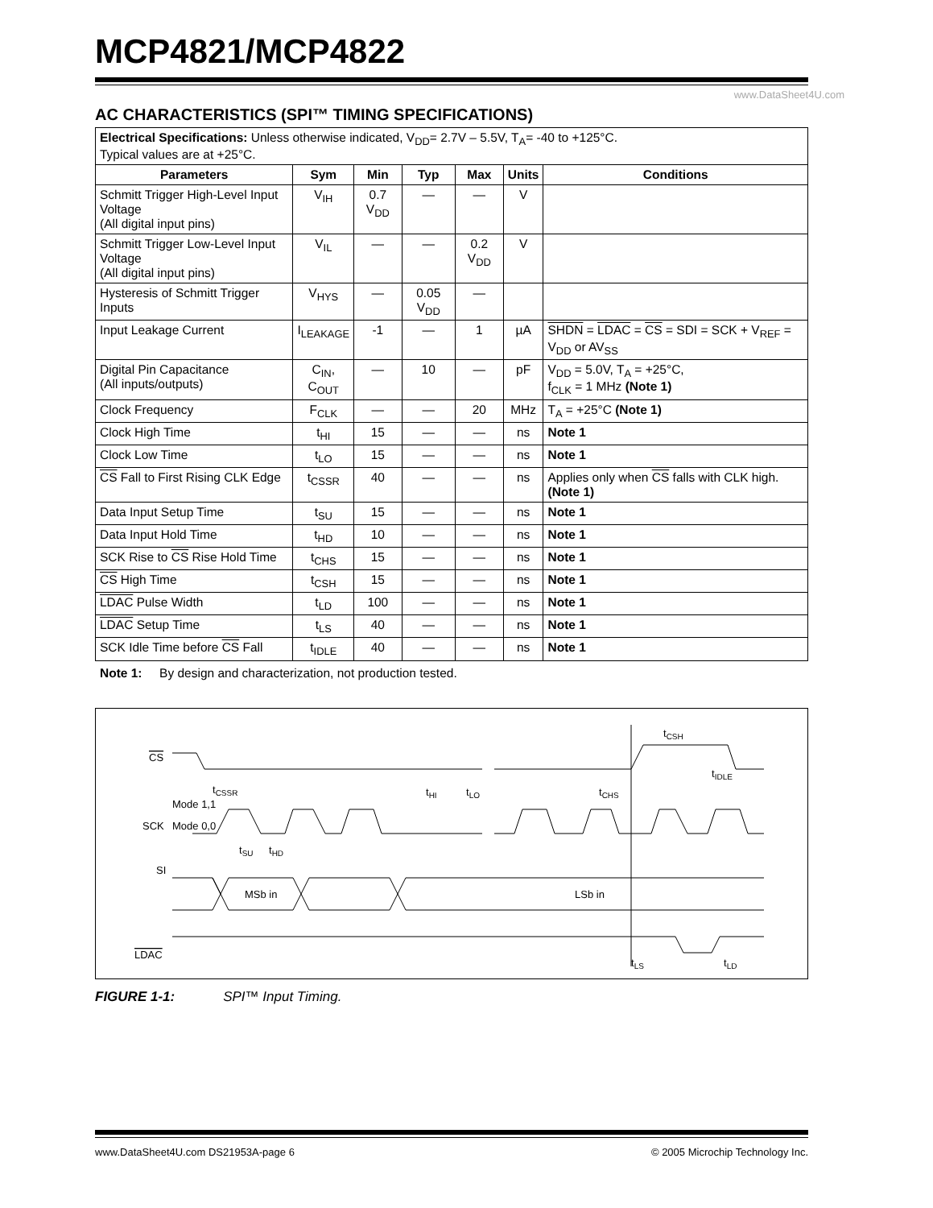MCP4821/MCP4822
www.DataSheet4U.com
AC CHARACTERISTICS (SPI™ TIMING SPECIFICATIONS)
| Electrical Specifications: Unless otherwise indicated, V<sub>DD</sub>= 2.7V – 5.5V, T<sub>A</sub>= -40 to +125°C. Typical values are at +25°C. | | | | | | |
| Parameters | Sym | Min | Typ | Max | Units | Conditions |
| Schmitt Trigger High-Level Input Voltage (All digital input pins) | V<sub>IH</sub> | 0.7 V<sub>DD</sub> | — | — | V | |
| Schmitt Trigger Low-Level Input Voltage (All digital input pins) | V<sub>IL</sub> | — | — | 0.2 V<sub>DD</sub> | V | |
| Hysteresis of Schmitt Trigger Inputs | V<sub>HYS</sub> | — | 0.05 V<sub>DD</sub> | — | | |
| Input Leakage Current | I<sub>LEAKAGE</sub> | -1 | — | 1 | µA | SHDN = LDAC = CS = SDI = SCK + V<sub>REF</sub> = V<sub>DD</sub> or AV<sub>SS</sub> |
| Digital Pin Capacitance (All inputs/outputs) | C<sub>IN</sub>, C<sub>OUT</sub> | — | 10 | — | pF | V<sub>DD</sub> = 5.0V, T<sub>A</sub> = +25°C, f<sub>CLK</sub> = 1 MHz (Note 1) |
| Clock Frequency | F<sub>CLK</sub> | — | — | 20 | MHz | T<sub>A</sub> = +25°C (Note 1) |
| Clock High Time | t<sub>HI</sub> | 15 | — | — | ns | Note 1 |
| Clock Low Time | t<sub>LO</sub> | 15 | — | — | ns | Note 1 |
| CS Fall to First Rising CLK Edge | t<sub>CSSR</sub> | 40 | — | — | ns | Applies only when CS falls with CLK high. (Note 1) |
| Data Input Setup Time | t<sub>SU</sub> | 15 | — | — | ns | Note 1 |
| Data Input Hold Time | t<sub>HD</sub> | 10 | — | — | ns | Note 1 |
| SCK Rise to CS Rise Hold Time | t<sub>CHS</sub> | 15 | — | — | ns | Note 1 |
| CS High Time | t<sub>CSH</sub> | 15 | — | — | ns | Note 1 |
| LDAC Pulse Width | t<sub>LD</sub> | 100 | — | — | ns | Note 1 |
| LDAC Setup Time | t<sub>LS</sub> | 40 | — | — | ns | Note 1 |
| SCK Idle Time before CS Fall | t<sub>IDLE</sub> | 40 | — | — | ns | Note 1 |
Note 1: By design and characterization, not production tested.
CS
tCSSR
Mode 1,1
SCK
Mode 0,0
tHI
tLO
tCHS
tSU
tHD
tIDLE
tCSH
SI
MSb in
LSb in
LDAC
tLS
tLD
FIGURE 1-1: SPI™ Input Timing.
www.DataSheet4U.com DS21953A-page 6 © 2005 Microchip Technology Inc.